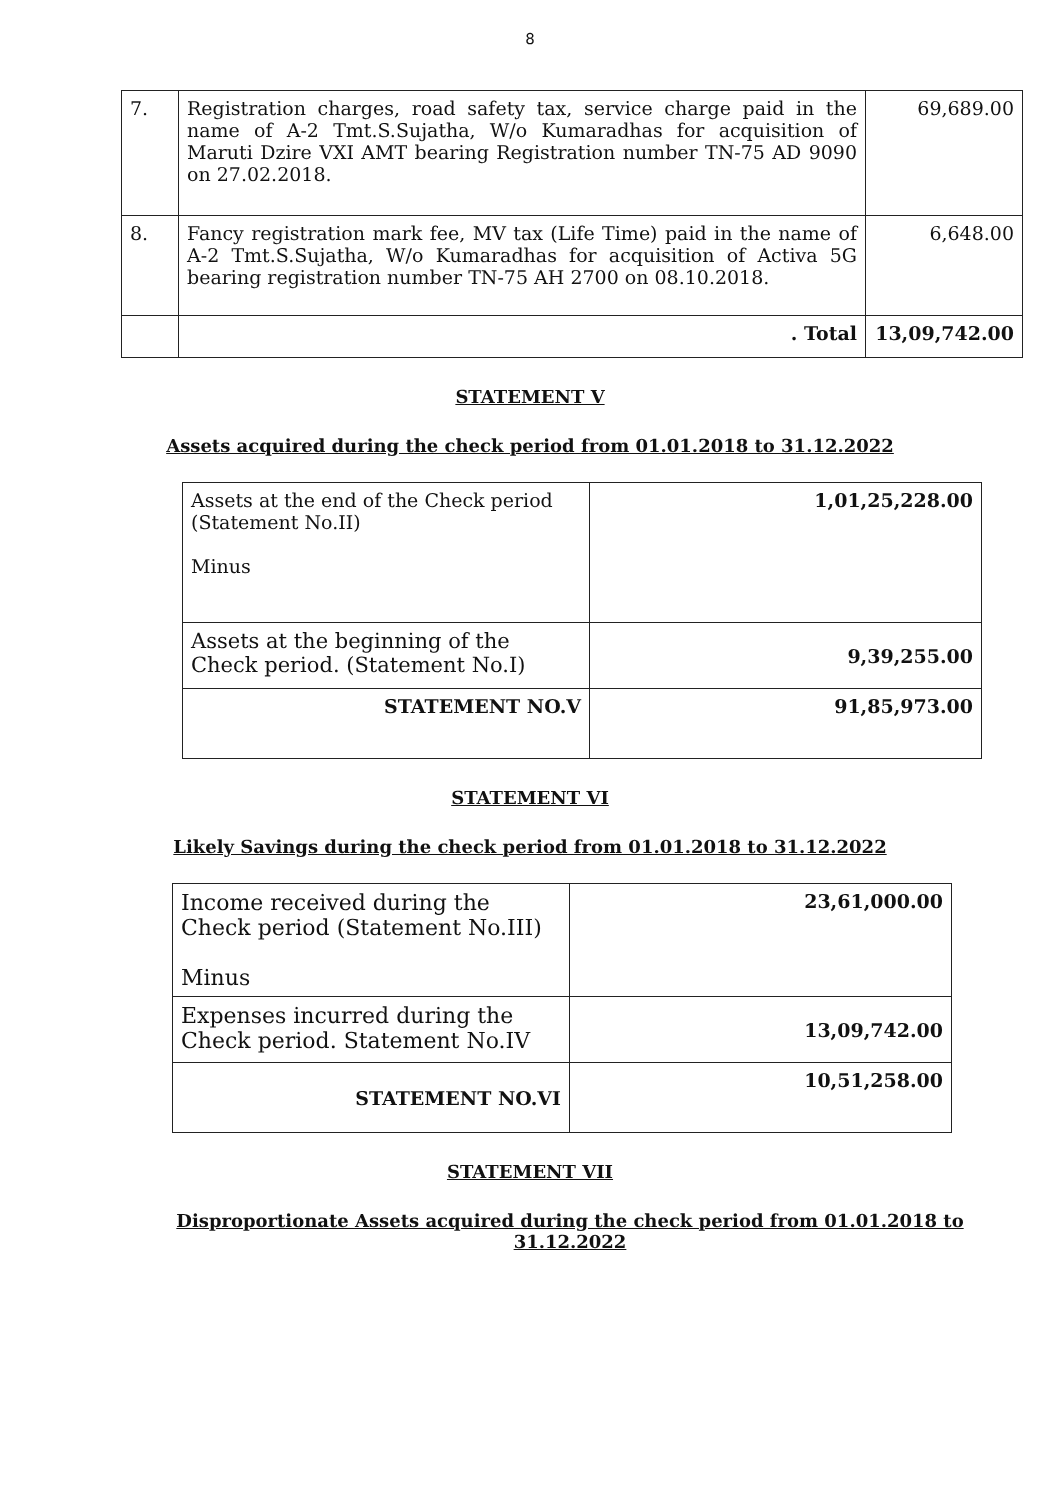8
| 7. | Registration charges, road safety tax, service charge paid in the name of A-2 Tmt.S.Sujatha, W/o Kumaradhas for acquisition of Maruti Dzire VXI AMT bearing Registration number TN-75 AD 9090 on 27.02.2018. | 69,689.00 |
| 8. | Fancy registration mark fee, MV tax (Life Time) paid in the name of A-2 Tmt.S.Sujatha, W/o Kumaradhas for acquisition of Activa 5G bearing registration number TN-75 AH 2700 on 08.10.2018. | 6,648.00 |
| | . Total | 13,09,742.00 |
STATEMENT V
Assets acquired during the check period from 01.01.2018 to 31.12.2022
| Assets at the end of the Check period (Statement No.II) Minus | 1,01,25,228.00 |
| Assets at the beginning of the Check period. (Statement No.I) | 9,39,255.00 |
| STATEMENT NO.V | 91,85,973.00 |
STATEMENT VI
Likely Savings during the check period from 01.01.2018 to 31.12.2022
| Income received during the Check period (Statement No.III) Minus | 23,61,000.00 |
| Expenses incurred during the Check period. Statement No.IV | 13,09,742.00 |
| STATEMENT NO.VI | 10,51,258.00 |
STATEMENT VII
Disproportionate Assets acquired during the check period from 01.01.2018 to 31.12.2022